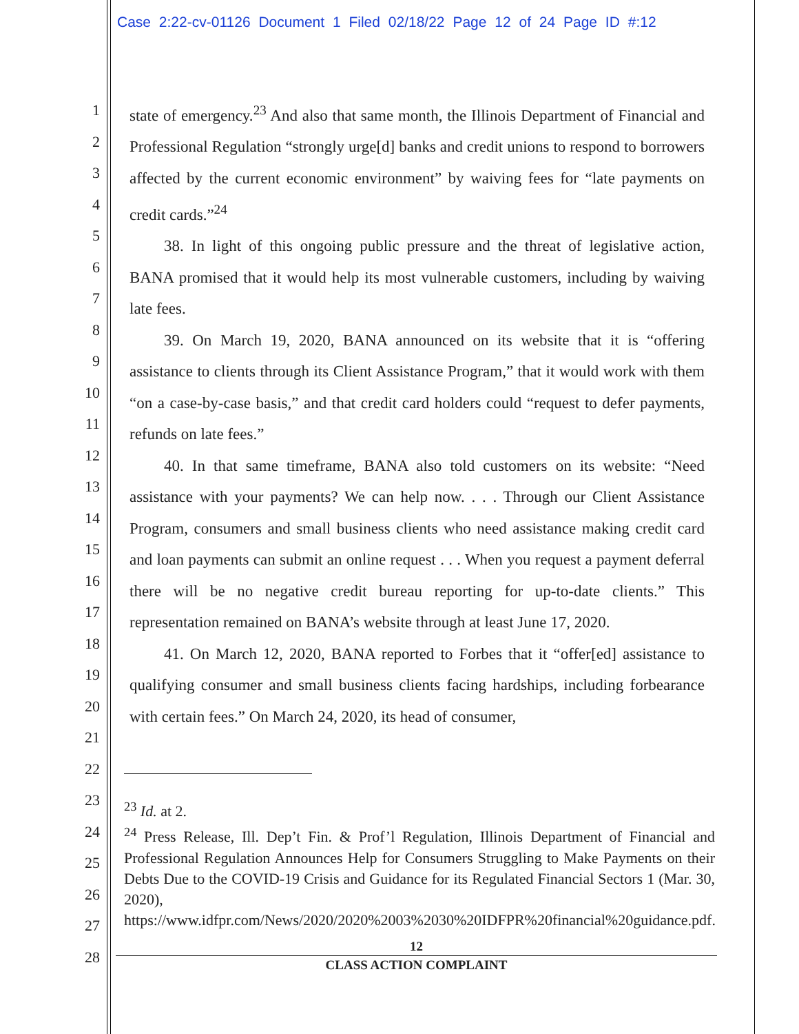Case 2:22-cv-01126 Document 1 Filed 02/18/22 Page 12 of 24 Page ID #:12
1
2
3
4
5
6
7
8
9
10
11
12
13
14
15
16
17
18
19
20
21
22
23
24
25
26
27
28
state of emergency.<sup>23</sup> And also that same month, the Illinois Department of Financial and Professional Regulation “strongly urge[d] banks and credit unions to respond to borrowers affected by the current economic environment” by waiving fees for “late payments on credit cards.”<sup>24</sup>
38. In light of this ongoing public pressure and the threat of legislative action, BANA promised that it would help its most vulnerable customers, including by waiving late fees.
39. On March 19, 2020, BANA announced on its website that it is “offering assistance to clients through its Client Assistance Program,” that it would work with them “on a case-by-case basis,” and that credit card holders could “request to defer payments, refunds on late fees.”
40. In that same timeframe, BANA also told customers on its website: “Need assistance with your payments? We can help now. . . . Through our Client Assistance Program, consumers and small business clients who need assistance making credit card and loan payments can submit an online request . . . When you request a payment deferral there will be no negative credit bureau reporting for up-to-date clients.” This representation remained on BANA’s website through at least June 17, 2020.
41. On March 12, 2020, BANA reported to Forbes that it “offer[ed] assistance to qualifying consumer and small business clients facing hardships, including forbearance with certain fees.” On March 24, 2020, its head of consumer,
<sup>23</sup> Id. at 2.
<sup>24</sup> Press Release, Ill. Dep’t Fin. & Prof’l Regulation, Illinois Department of Financial and Professional Regulation Announces Help for Consumers Struggling to Make Payments on their Debts Due to the COVID-19 Crisis and Guidance for its Regulated Financial Sectors 1 (Mar. 30, 2020), https://www.idfpr.com/News/2020/2020%2003%2030%20IDFPR%20financial%20guidance.pdf.
12
CLASS ACTION COMPLAINT